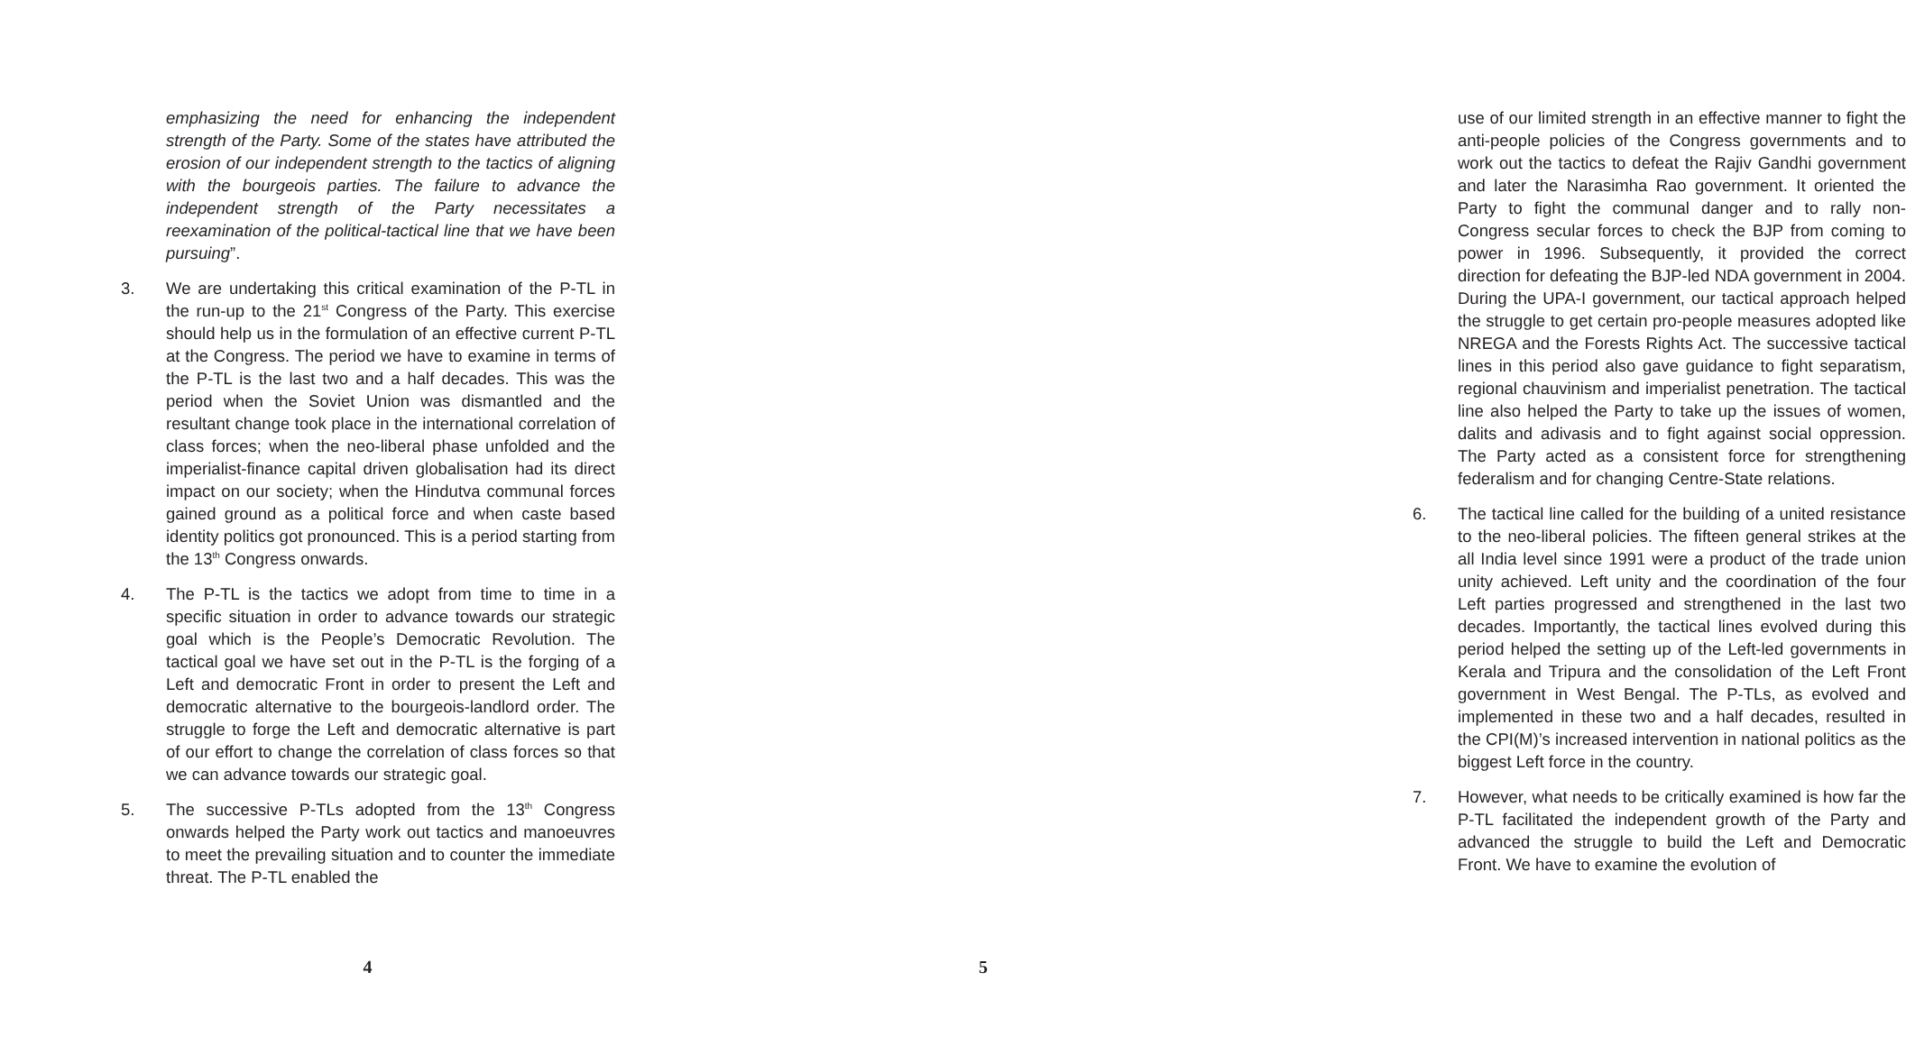emphasizing the need for enhancing the independent strength of the Party. Some of the states have attributed the erosion of our independent strength to the tactics of aligning with the bourgeois parties. The failure to advance the independent strength of the Party necessitates a reexamination of the political-tactical line that we have been pursuing”.
3. We are undertaking this critical examination of the P-TL in the run-up to the 21<sup>st</sup> Congress of the Party. This exercise should help us in the formulation of an effective current P-TL at the Congress. The period we have to examine in terms of the P-TL is the last two and a half decades. This was the period when the Soviet Union was dismantled and the resultant change took place in the international correlation of class forces; when the neo-liberal phase unfolded and the imperialist-finance capital driven globalisation had its direct impact on our society; when the Hindutva communal forces gained ground as a political force and when caste based identity politics got pronounced. This is a period starting from the 13<sup>th</sup> Congress onwards.
4. The P-TL is the tactics we adopt from time to time in a specific situation in order to advance towards our strategic goal which is the People’s Democratic Revolution. The tactical goal we have set out in the P-TL is the forging of a Left and democratic Front in order to present the Left and democratic alternative to the bourgeois-landlord order. The struggle to forge the Left and democratic alternative is part of our effort to change the correlation of class forces so that we can advance towards our strategic goal.
5. The successive P-TLs adopted from the 13<sup>th</sup> Congress onwards helped the Party work out tactics and manoeuvres to meet the prevailing situation and to counter the immediate threat. The P-TL enabled the
4
use of our limited strength in an effective manner to fight the anti-people policies of the Congress governments and to work out the tactics to defeat the Rajiv Gandhi government and later the Narasimha Rao government. It oriented the Party to fight the communal danger and to rally non-Congress secular forces to check the BJP from coming to power in 1996. Subsequently, it provided the correct direction for defeating the BJP-led NDA government in 2004. During the UPA-I government, our tactical approach helped the struggle to get certain pro-people measures adopted like NREGA and the Forests Rights Act. The successive tactical lines in this period also gave guidance to fight separatism, regional chauvinism and imperialist penetration. The tactical line also helped the Party to take up the issues of women, dalits and adivasis and to fight against social oppression. The Party acted as a consistent force for strengthening federalism and for changing Centre-State relations.
6. The tactical line called for the building of a united resistance to the neo-liberal policies. The fifteen general strikes at the all India level since 1991 were a product of the trade union unity achieved. Left unity and the coordination of the four Left parties progressed and strengthened in the last two decades. Importantly, the tactical lines evolved during this period helped the setting up of the Left-led governments in Kerala and Tripura and the consolidation of the Left Front government in West Bengal. The P-TLs, as evolved and implemented in these two and a half decades, resulted in the CPI(M)’s increased intervention in national politics as the biggest Left force in the country.
7. However, what needs to be critically examined is how far the P-TL facilitated the independent growth of the Party and advanced the struggle to build the Left and Democratic Front. We have to examine the evolution of
5